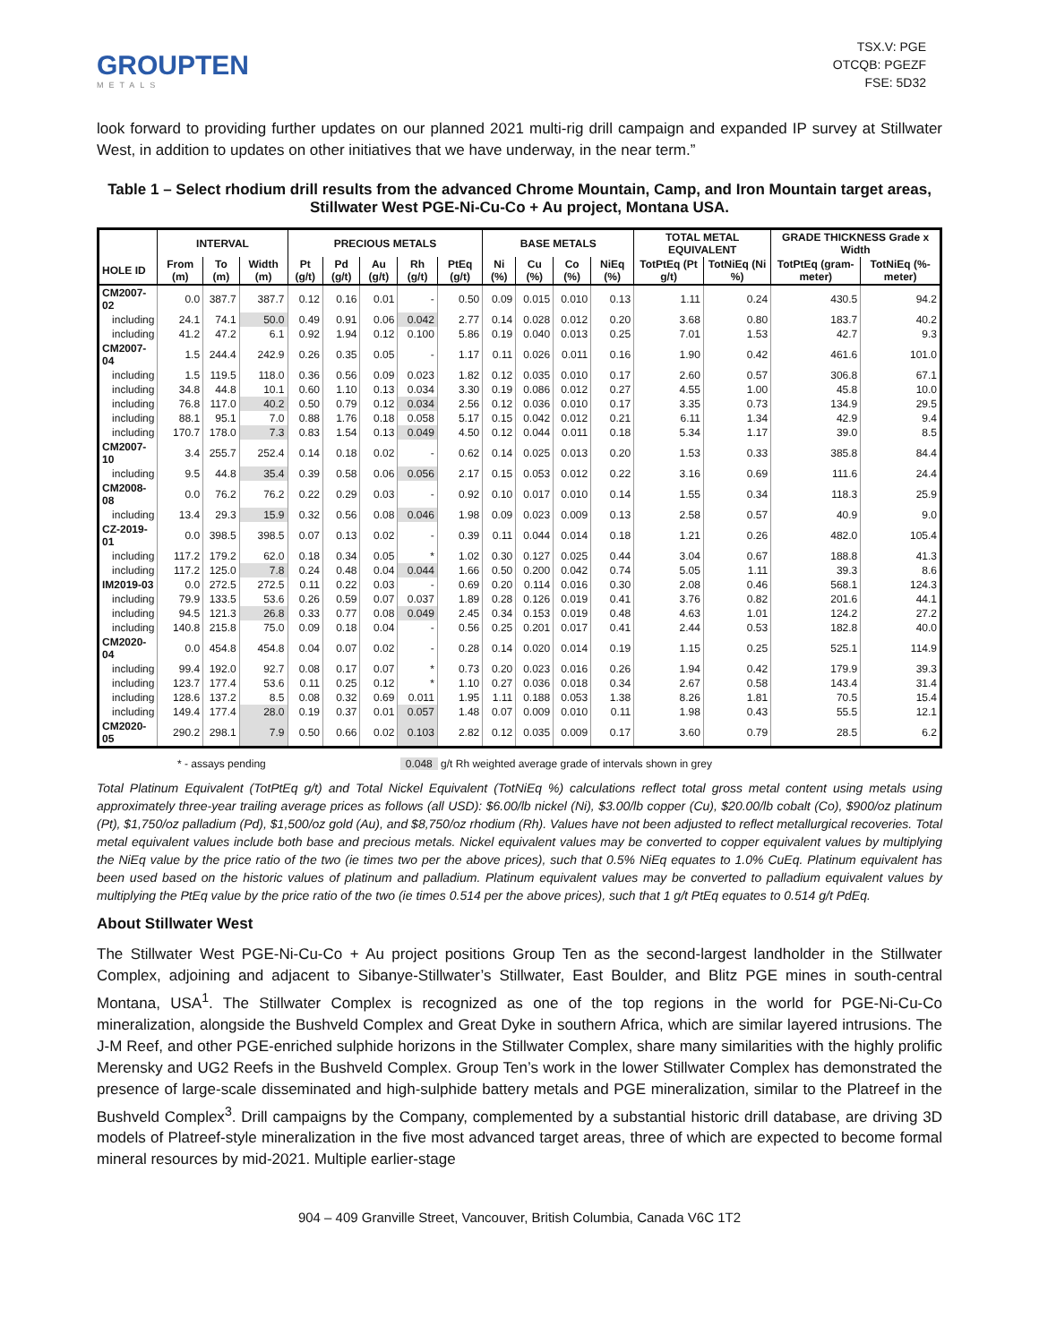GROUPTEN
METALS
TSX.V: PGE
OTCQB: PGEZF
FSE: 5D32
look forward to providing further updates on our planned 2021 multi-rig drill campaign and expanded IP survey at Stillwater West, in addition to updates on other initiatives that we have underway, in the near term.”
Table 1 – Select rhodium drill results from the advanced Chrome Mountain, Camp, and Iron Mountain target areas, Stillwater West PGE-Ni-Cu-Co + Au project, Montana USA.
| | INTERVAL | | | PRECIOUS METALS | | | | | BASE METALS | | | | TOTAL METAL EQUIVALENT | | GRADE THICKNESS Grade x Width | |
| --- | --- | --- | --- | --- | --- | --- | --- | --- | --- | --- | --- | --- | --- | --- | --- | --- |
| HOLE ID | From (m) | To (m) | Width (m) | Pt (g/t) | Pd (g/t) | Au (g/t) | Rh (g/t) | PtEq (g/t) | Ni (%) | Cu (%) | Co (%) | NiEq (%) | TotPtEq (Pt g/t) | TotNiEq (Ni %) | TotPtEq (gram-meter) | TotNiEq (%-meter) |
| CM2007-02 | 0.0 | 387.7 | 387.7 | 0.12 | 0.16 | 0.01 | - | 0.50 | 0.09 | 0.015 | 0.010 | 0.13 | 1.11 | 0.24 | 430.5 | 94.2 |
| including | 24.1 | 74.1 | 50.0 | 0.49 | 0.91 | 0.06 | 0.042 | 2.77 | 0.14 | 0.028 | 0.012 | 0.20 | 3.68 | 0.80 | 183.7 | 40.2 |
| including | 41.2 | 47.2 | 6.1 | 0.92 | 1.94 | 0.12 | 0.100 | 5.86 | 0.19 | 0.040 | 0.013 | 0.25 | 7.01 | 1.53 | 42.7 | 9.3 |
| CM2007-04 | 1.5 | 244.4 | 242.9 | 0.26 | 0.35 | 0.05 | - | 1.17 | 0.11 | 0.026 | 0.011 | 0.16 | 1.90 | 0.42 | 461.6 | 101.0 |
| including | 1.5 | 119.5 | 118.0 | 0.36 | 0.56 | 0.09 | 0.023 | 1.82 | 0.12 | 0.035 | 0.010 | 0.17 | 2.60 | 0.57 | 306.8 | 67.1 |
| including | 34.8 | 44.8 | 10.1 | 0.60 | 1.10 | 0.13 | 0.034 | 3.30 | 0.19 | 0.086 | 0.012 | 0.27 | 4.55 | 1.00 | 45.8 | 10.0 |
| including | 76.8 | 117.0 | 40.2 | 0.50 | 0.79 | 0.12 | 0.034 | 2.56 | 0.12 | 0.036 | 0.010 | 0.17 | 3.35 | 0.73 | 134.9 | 29.5 |
| including | 88.1 | 95.1 | 7.0 | 0.88 | 1.76 | 0.18 | 0.058 | 5.17 | 0.15 | 0.042 | 0.012 | 0.21 | 6.11 | 1.34 | 42.9 | 9.4 |
| including | 170.7 | 178.0 | 7.3 | 0.83 | 1.54 | 0.13 | 0.049 | 4.50 | 0.12 | 0.044 | 0.011 | 0.18 | 5.34 | 1.17 | 39.0 | 8.5 |
| CM2007-10 | 3.4 | 255.7 | 252.4 | 0.14 | 0.18 | 0.02 | - | 0.62 | 0.14 | 0.025 | 0.013 | 0.20 | 1.53 | 0.33 | 385.8 | 84.4 |
| including | 9.5 | 44.8 | 35.4 | 0.39 | 0.58 | 0.06 | 0.056 | 2.17 | 0.15 | 0.053 | 0.012 | 0.22 | 3.16 | 0.69 | 111.6 | 24.4 |
| CM2008-08 | 0.0 | 76.2 | 76.2 | 0.22 | 0.29 | 0.03 | - | 0.92 | 0.10 | 0.017 | 0.010 | 0.14 | 1.55 | 0.34 | 118.3 | 25.9 |
| including | 13.4 | 29.3 | 15.9 | 0.32 | 0.56 | 0.08 | 0.046 | 1.98 | 0.09 | 0.023 | 0.009 | 0.13 | 2.58 | 0.57 | 40.9 | 9.0 |
| CZ-2019-01 | 0.0 | 398.5 | 398.5 | 0.07 | 0.13 | 0.02 | - | 0.39 | 0.11 | 0.044 | 0.014 | 0.18 | 1.21 | 0.26 | 482.0 | 105.4 |
| including | 117.2 | 179.2 | 62.0 | 0.18 | 0.34 | 0.05 | * | 1.02 | 0.30 | 0.127 | 0.025 | 0.44 | 3.04 | 0.67 | 188.8 | 41.3 |
| including | 117.2 | 125.0 | 7.8 | 0.24 | 0.48 | 0.04 | 0.044 | 1.66 | 0.50 | 0.200 | 0.042 | 0.74 | 5.05 | 1.11 | 39.3 | 8.6 |
| IM2019-03 | 0.0 | 272.5 | 272.5 | 0.11 | 0.22 | 0.03 | - | 0.69 | 0.20 | 0.114 | 0.016 | 0.30 | 2.08 | 0.46 | 568.1 | 124.3 |
| including | 79.9 | 133.5 | 53.6 | 0.26 | 0.59 | 0.07 | 0.037 | 1.89 | 0.28 | 0.126 | 0.019 | 0.41 | 3.76 | 0.82 | 201.6 | 44.1 |
| including | 94.5 | 121.3 | 26.8 | 0.33 | 0.77 | 0.08 | 0.049 | 2.45 | 0.34 | 0.153 | 0.019 | 0.48 | 4.63 | 1.01 | 124.2 | 27.2 |
| including | 140.8 | 215.8 | 75.0 | 0.09 | 0.18 | 0.04 | - | 0.56 | 0.25 | 0.201 | 0.017 | 0.41 | 2.44 | 0.53 | 182.8 | 40.0 |
| CM2020-04 | 0.0 | 454.8 | 454.8 | 0.04 | 0.07 | 0.02 | - | 0.28 | 0.14 | 0.020 | 0.014 | 0.19 | 1.15 | 0.25 | 525.1 | 114.9 |
| including | 99.4 | 192.0 | 92.7 | 0.08 | 0.17 | 0.07 | * | 0.73 | 0.20 | 0.023 | 0.016 | 0.26 | 1.94 | 0.42 | 179.9 | 39.3 |
| including | 123.7 | 177.4 | 53.6 | 0.11 | 0.25 | 0.12 | * | 1.10 | 0.27 | 0.036 | 0.018 | 0.34 | 2.67 | 0.58 | 143.4 | 31.4 |
| including | 128.6 | 137.2 | 8.5 | 0.08 | 0.32 | 0.69 | 0.011 | 1.95 | 1.11 | 0.188 | 0.053 | 1.38 | 8.26 | 1.81 | 70.5 | 15.4 |
| including | 149.4 | 177.4 | 28.0 | 0.19 | 0.37 | 0.01 | 0.057 | 1.48 | 0.07 | 0.009 | 0.010 | 0.11 | 1.98 | 0.43 | 55.5 | 12.1 |
| CM2020-05 | 290.2 | 298.1 | 7.9 | 0.50 | 0.66 | 0.02 | 0.103 | 2.82 | 0.12 | 0.035 | 0.009 | 0.17 | 3.60 | 0.79 | 28.5 | 6.2 |
* - assays pending 0.048 g/t Rh weighted average grade of intervals shown in grey
Total Platinum Equivalent (TotPtEq g/t) and Total Nickel Equivalent (TotNiEq %) calculations reflect total gross metal content using metals using approximately three-year trailing average prices as follows (all USD): $6.00/lb nickel (Ni), $3.00/lb copper (Cu), $20.00/lb cobalt (Co), $900/oz platinum (Pt), $1,750/oz palladium (Pd), $1,500/oz gold (Au), and $8,750/oz rhodium (Rh). Values have not been adjusted to reflect metallurgical recoveries. Total metal equivalent values include both base and precious metals. Nickel equivalent values may be converted to copper equivalent values by multiplying the NiEq value by the price ratio of the two (ie times two per the above prices), such that 0.5% NiEq equates to 1.0% CuEq. Platinum equivalent has been used based on the historic values of platinum and palladium. Platinum equivalent values may be converted to palladium equivalent values by multiplying the PtEq value by the price ratio of the two (ie times 0.514 per the above prices), such that 1 g/t PtEq equates to 0.514 g/t PdEq.
About Stillwater West
The Stillwater West PGE-Ni-Cu-Co + Au project positions Group Ten as the second-largest landholder in the Stillwater Complex, adjoining and adjacent to Sibanye-Stillwater’s Stillwater, East Boulder, and Blitz PGE mines in south-central Montana, USA<sup>1</sup>. The Stillwater Complex is recognized as one of the top regions in the world for PGE-Ni-Cu-Co mineralization, alongside the Bushveld Complex and Great Dyke in southern Africa, which are similar layered intrusions. The J-M Reef, and other PGE-enriched sulphide horizons in the Stillwater Complex, share many similarities with the highly prolific Merensky and UG2 Reefs in the Bushveld Complex. Group Ten’s work in the lower Stillwater Complex has demonstrated the presence of large-scale disseminated and high-sulphide battery metals and PGE mineralization, similar to the Platreef in the Bushveld Complex<sup>3</sup>. Drill campaigns by the Company, complemented by a substantial historic drill database, are driving 3D models of Platreef-style mineralization in the five most advanced target areas, three of which are expected to become formal mineral resources by mid-2021. Multiple earlier-stage
904 – 409 Granville Street, Vancouver, British Columbia, Canada V6C 1T2